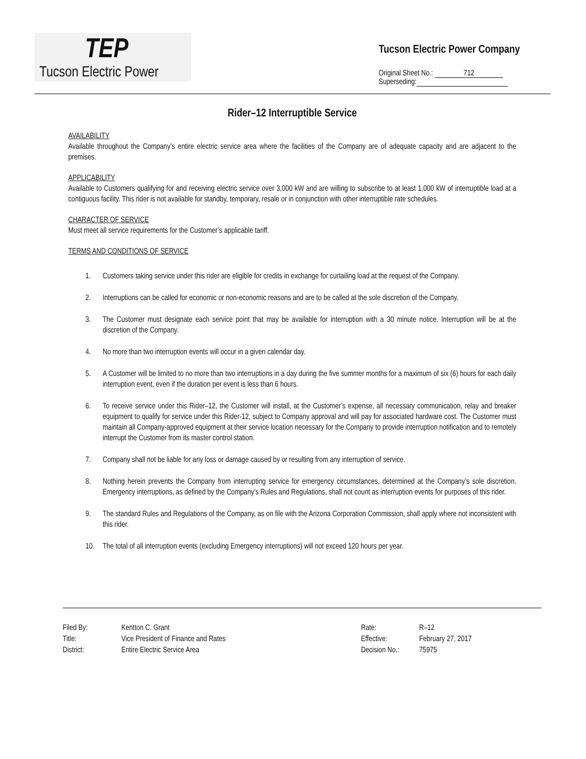TEP
Tucson Electric Power
Tucson Electric Power Company
Original Sheet No.: 712
Superseding:
Rider–12 Interruptible Service
AVAILABILITY
Available throughout the Company’s entire electric service area where the facilities of the Company are of adequate capacity and are adjacent to the premises.
APPLICABILITY
Available to Customers qualifying for and receiving electric service over 3,000 kW and are willing to subscribe to at least 1,000 kW of interruptible load at a contiguous facility. This rider is not available for standby, temporary, resale or in conjunction with other interruptible rate schedules.
CHARACTER OF SERVICE
Must meet all service requirements for the Customer’s applicable tariff.
TERMS AND CONDITIONS OF SERVICE
1. Customers taking service under this rider are eligible for credits in exchange for curtailing load at the request of the Company.
2. Interruptions can be called for economic or non-economic reasons and are to be called at the sole discretion of the Company.
3. The Customer must designate each service point that may be available for interruption with a 30 minute notice. Interruption will be at the discretion of the Company.
4. No more than two interruption events will occur in a given calendar day.
5. A Customer will be limited to no more than two interruptions in a day during the five summer months for a maximum of six (6) hours for each daily interruption event, even if the duration per event is less than 6 hours.
6. To receive service under this Rider–12, the Customer will install, at the Customer’s expense, all necessary communication, relay and breaker equipment to qualify for service under this Rider-12, subject to Company approval and will pay for associated hardware cost. The Customer must maintain all Company-approved equipment at their service location necessary for the Company to provide interruption notification and to remotely interrupt the Customer from its master control station.
7. Company shall not be liable for any loss or damage caused by or resulting from any interruption of service.
8. Nothing herein prevents the Company from interrupting service for emergency circumstances, determined at the Company’s sole discretion. Emergency interruptions, as defined by the Company’s Rules and Regulations, shall not count as interruption events for purposes of this rider.
9. The standard Rules and Regulations of the Company, as on file with the Arizona Corporation Commission, shall apply where not inconsistent with this rider.
10. The total of all interruption events (excluding Emergency interruptions) will not exceed 120 hours per year.
| Filed By: | Kentton C. Grant |
| Title: | Vice President of Finance and Rates |
| District: | Entire Electric Service Area |
| Rate: | R–12 |
| Effective: | February 27, 2017 |
| Decision No.: | 75975 |